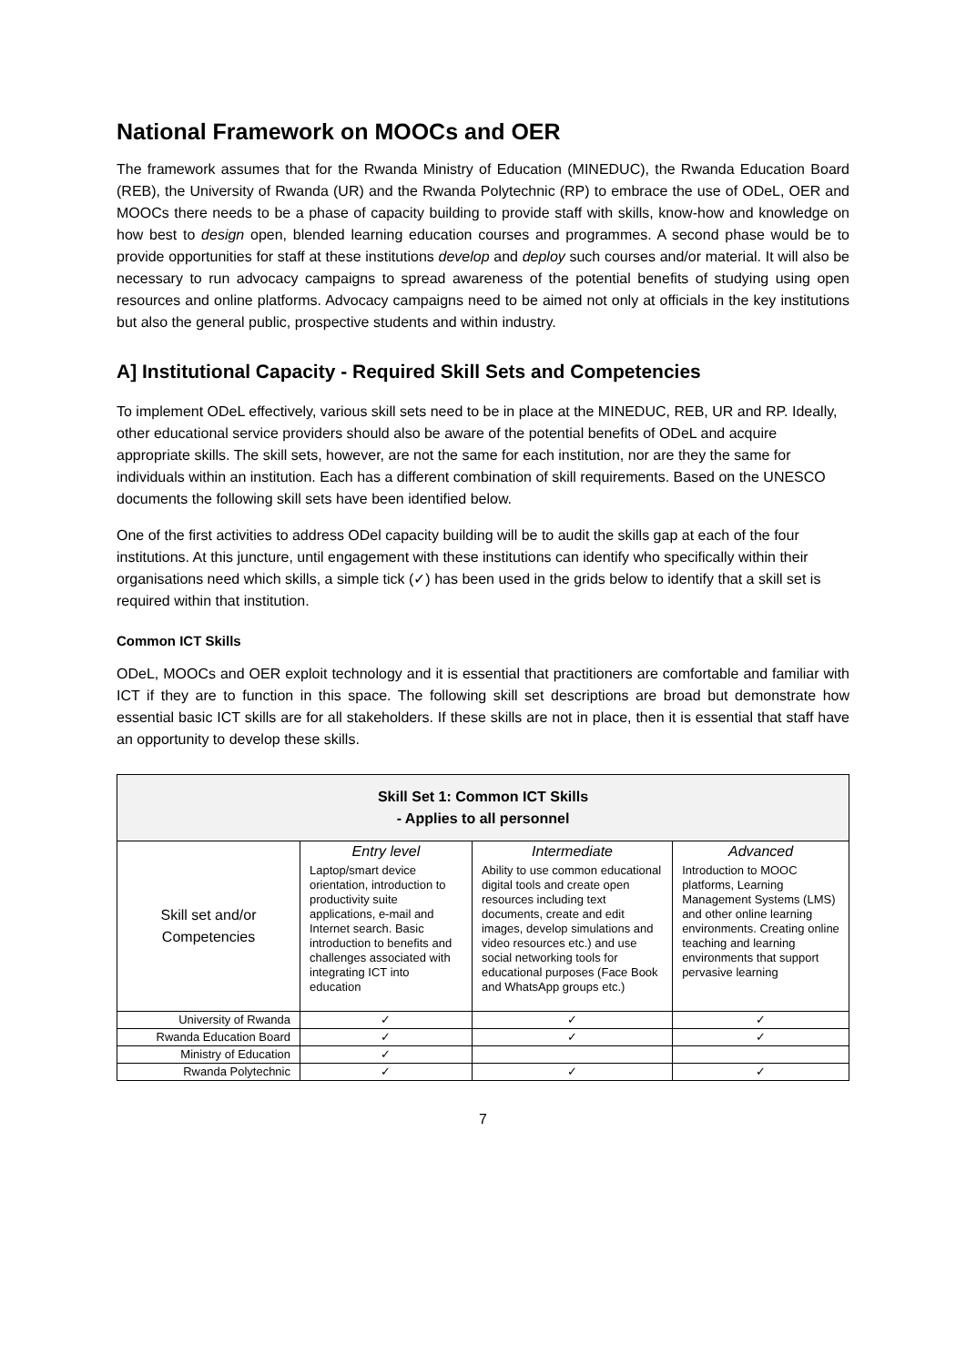National Framework on MOOCs and OER
The framework assumes that for the Rwanda Ministry of Education (MINEDUC), the Rwanda Education Board (REB), the University of Rwanda (UR) and the Rwanda Polytechnic (RP) to embrace the use of ODeL, OER and MOOCs there needs to be a phase of capacity building to provide staff with skills, know-how and knowledge on how best to design open, blended learning education courses and programmes. A second phase would be to provide opportunities for staff at these institutions develop and deploy such courses and/or material. It will also be necessary to run advocacy campaigns to spread awareness of the potential benefits of studying using open resources and online platforms. Advocacy campaigns need to be aimed not only at officials in the key institutions but also the general public, prospective students and within industry.
A] Institutional Capacity - Required Skill Sets and Competencies
To implement ODeL effectively, various skill sets need to be in place at the MINEDUC, REB, UR and RP. Ideally, other educational service providers should also be aware of the potential benefits of ODeL and acquire appropriate skills. The skill sets, however, are not the same for each institution, nor are they the same for individuals within an institution. Each has a different combination of skill requirements. Based on the UNESCO documents the following skill sets have been identified below.
One of the first activities to address ODel capacity building will be to audit the skills gap at each of the four institutions. At this juncture, until engagement with these institutions can identify who specifically within their organisations need which skills, a simple tick (✓) has been used in the grids below to identify that a skill set is required within that institution.
Common ICT Skills
ODeL, MOOCs and OER exploit technology and it is essential that practitioners are comfortable and familiar with ICT if they are to function in this space. The following skill set descriptions are broad but demonstrate how essential basic ICT skills are for all stakeholders. If these skills are not in place, then it is essential that staff have an opportunity to develop these skills.
| Skill Set 1: Common ICT Skills - Applies to all personnel | | | |
| --- | --- | --- | --- |
| Skill set and/or Competencies | Entry level | Intermediate | Advanced |
| | Laptop/smart device orientation, introduction to productivity suite applications, e-mail and Internet search. Basic introduction to benefits and challenges associated with integrating ICT into education | Ability to use common educational digital tools and create open resources including text documents, create and edit images, develop simulations and video resources etc.) and use social networking tools for educational purposes (Face Book and WhatsApp groups etc.) | Introduction to MOOC platforms, Learning Management Systems (LMS) and other online learning environments. Creating online teaching and learning environments that support pervasive learning |
| University of Rwanda | ✓ | ✓ | ✓ |
| Rwanda Education Board | ✓ | ✓ | ✓ |
| Ministry of Education | ✓ | | |
| Rwanda Polytechnic | ✓ | ✓ | ✓ |
7